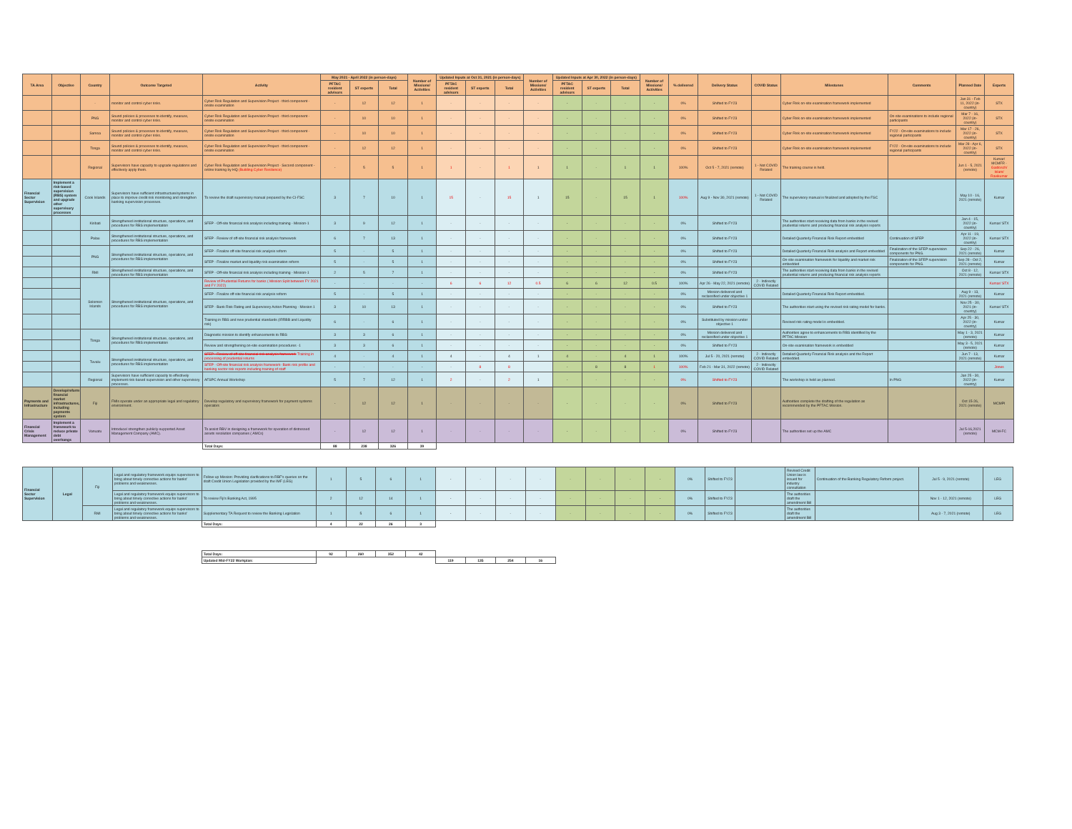| TA Area | Objective | Country | Outcome Targeted | Activity | May 2021 - April 2022 (in person-days) | | | Number of Missions/ Activities | Updated Inputs at Oct 31, 2021 (in person-days) | | | Number of Missions/ Activities | Updated Inputs at Apr 30, 2022 (in person-days) | | | Number of Missions/ Activities | % delivered | Delivery Status | COVID Status | Milestones | Comments | Planned Date | Experts |
| --- | --- | --- | --- | --- | --- | --- | --- | --- | --- | --- | --- | --- | --- | --- | --- | --- | --- | --- | --- | --- | --- | --- | --- |
| | | | | | PFTAC resident advisors | ST experts | Total | | PFTAC resident advisors | ST experts | Total | | PFTAC resident advisors | ST experts | Total | | | | | | | | |
| | | - | monitor and control cyber risks. | Cyber Risk Regulation and Supervision Project - third component - onsite examination | - | 12 | 12 | 1 | - | - | - | - | - | - | - | - | 0% | Shifted to FY23 | | Cyber Risk on-site examination framework implemented | | Jan 31 - Feb 11, 2022 (in-country) | STX |
| | | PNG | Sound policies & processes to identify, measure, monitor and control cyber risks. | Cyber Risk Regulation and Supervision Project - third component - onsite examination | - | 10 | 10 | 1 | - | - | - | - | - | - | - | - | 0% | Shifted to FY23 | | Cyber Risk on-site examination framework implemented | On-site examinations to include regional participants | Mar 7 - 16, 2022 (in-country) | STX |
| | | Samoa | Sound policies & processes to identify, measure, monitor and control cyber risks. | Cyber Risk Regulation and Supervision Project - third component - onsite examination | - | 10 | 10 | 1 | - | - | - | - | - | - | - | - | 0% | Shifted to FY23 | | Cyber Risk on-site examination framework implemented | FY22 - On-site examinations to include regional participants | Mar 17 - 26, 2022 (in-country) | STX |
| | | Tonga | Sound policies & processes to identify, measure, monitor and control cyber risks. | Cyber Risk Regulation and Supervision Project - third component - onsite examination | - | 12 | 12 | 1 | - | - | - | - | - | - | - | - | 0% | Shifted to FY23 | | Cyber Risk on-site examination framework implemented | FY22 - On-site examinations to include regional participants | Mar 28 - Apr 6, 2022 (in-country) | STX |
| | | Regional | Supervisors have capacity to upgrade regulations and effectively apply them. | Cyber Risk Regulation and Supervision Project - Second component - online training by HQ (Building Cyber Resilience) | - | 5 | 5 | 1 | 1 | - | 1 | 1 | 1 | - | 1 | 1 | 100% | Oct 5 - 7, 2021 (remote) | 1 - Not COVID Related | The training course is held. | | Jun 1 - 5, 2021 (remote) | Kumar/ MCMFR - Gaidosch/ Islam/ Ravikumar |
| Financial Sector Supervision | Implement a risk-based supervision (RBS) system and upgrade other supervisory processes | Cook Islands | Supervisors have sufficient infrastructure/systems in place to improve credit risk monitoring and strengthen banking supervision processes. | To review the draft supervisory manual prepared by the CI-FSC | 3 | 7 | 10 | 1 | 15 | - | 15 | 1 | 15 | - | 15 | 1 | 100% | Aug 9 - Nov 30, 2021 (remote) | 1 - Not COVID Related | The supervisory manual is finalized and adopted by the FSC | | May 10 - 16, 2021 (remote) | Kumar |
| | | Kiribati | Strengthened institutional structure, operations, and procedures for RBS implementation | SFEP - Off-site financial risk analysis including training - Mission-1 | 3 | 9 | 12 | 1 | - | - | - | - | - | - | - | - | 0% | Shifted to FY23 | | The authorities start receiving data from banks in the revised prudential returns and producing financial risk analysis reports | | Jan 4 - 15, 2022 (in-country) | Kumar/ STX |
| | | Palau | Strengthened institutional structure, operations, and procedures for RBS implementation | SFEP - Review of off-site financial risk analysis framework | 6 | 7 | 13 | 1 | - | - | - | - | - | - | - | - | 0% | Shifted to FY23 | | Detailed Quarterly Financial Risk Report embedded | Continuation of SFEP | Apr 11 - 19, 2022 (in-country) | Kumar/ STX |
| | | PNG | Strengthened institutional structure, operations, and procedures for RBS implementation | SFEP - Finalize off-site financial risk analysis reform | 5 | - | 5 | 1 | - | - | - | - | - | - | - | - | 0% | Shifted to FY23 | | Detailed Quarterly Financial Risk analysis and Report embedded | Finalization of the SFEP supervision components for PNG. | Sep 22 - 26, 2021 (remote) | Kumar |
| | | | | SFEP - Finalize market and liquidity risk examination reform | 5 | - | 5 | 1 | - | - | - | - | - | - | - | - | 0% | Shifted to FY23 | | On-site examination framework for liquidity and market risk embedded | Finalization of the SFEP supervision components for PNG. | Sep 28 - Oct 2, 2021 (remote) | Kumar |
| | | RMI | Strengthened institutional structure, operations, and procedures for RBS implementation | SFEP - Off-site financial risk analysis including training - Mission-1 | 2 | 5 | 7 | 1 | - | - | - | - | - | - | - | - | 0% | Shifted to FY23 | | The authorities start receiving data from banks in the revised prudential returns and producing financial risk analysis reports | | Oct 8 - 12, 2021 (remote) | Kumar/ STX |
| | | Solomon Islands | Strengthened institutional structure, operations, and procedures for RBS implementation | Review of Prudential Returns for banks ( Mission Split between FY 2021 and FY 2022) | - | - | - | - | 6 | 6 | 12 | 0.5 | 6 | 6 | 12 | 0.5 | 100% | Apr 26 - May 22, 2021 (remote) | 2 - Indirectly COVID Related | | | | Kumar/ STX |
| | | | | SFEP - Finalize off-site financial risk analysis reform | 5 | - | 5 | 1 | - | - | - | - | - | - | - | - | 0% | Mission delivered and reclassified under objective 1 | | Detailed Quarterly Financial Risk Report embedded. | | Aug 9 - 13, 2021 (remote) | Kumar |
| | | | | SFEP - Bank Risk Rating and Supervisory Action Planning - Mission 1 | 3 | 10 | 13 | 1 | - | - | - | - | - | - | - | - | 0% | Shifted to FY23 | | The authorities start using the revised risk rating model for banks. | | Nov 25 - 30, 2021 (in-country) | Kumar/ STX |
| | | | | Training in RBS and new prudential standards (IRRBB and Liquidity risk) | 6 | - | 6 | 1 | - | - | - | - | - | - | - | - | 0% | Substituted by mission under objective 1 | | Revised risk rating model is embedded. | | Apr 25 - 30, 2022 (in-country) | Kumar |
| | | Tonga | Strengthened institutional structure, operations, and procedures for RBS implementation | Diagnostic mission to identify enhancements to RBS | 3 | 3 | 6 | 1 | - | - | - | - | - | - | - | - | 0% | Mission delivered and reclassified under objective 1 | | Authorities agree to enhancements to RBS identified by the PFTAC Mission | | May 1 - 3, 2021 (remote) | Kumar |
| | | | | Review and strengthening on-site examination procedures -1 | 3 | 3 | 6 | 1 | - | - | - | - | - | - | - | - | 0% | Shifted to FY23 | | On-site examination framework is embedded | | May 3 - 5, 2021 (remote) | Kumar |
| | | Tuvalu | Strengthened institutional structure, operations, and procedures for RBS implementation | SFEP - Review of off-site financial risk analysis framework Training in processing of prudential returns | 4 | - | 4 | 1 | 4 | - | 4 | 1 | 4 | - | 4 | 1 | 100% | Jul 5 - 20, 2021 (remote) | 2 - Indirectly COVID Related | Detailed Quarterly Financial Risk analysis and the Report embedded. | | Jun 7 - 13, 2021 (remote) | Kumar |
| | | | | SFEP - Off-site financial risk analysis framework- Bank risk profile and banking sector risk reports including training of staff | - | - | - | - | - | 8 | 8 | | - | 8 | 8 | 1 | 100% | Feb 21 - Mar 31, 2022 (remote) | 2 - Indirectly COVID Related | | | | Jones |
| | | Regional | Supervisors have sufficient capacity to effectively implement risk-based supervision and other supervisory processes. | AFSPC Annual Workshop | 5 | 7 | 12 | 1 | 2 | - | 2 | 1 | - | - | - | - | 0% | Shifted to FY23 | | The workshop is held as planned. | In PNG | Jan 25 - 30, 2022 (in-country) | Kumar |
| Payments and Infrastructure | Develop/reform financial market infrastructures, including payments system | Fiji | FMIs operate under an appropriate legal and regulatory environment. | Develop regulatory and supervisory framework for payment systems operators | - | 12 | 12 | 1 | - | - | - | - | - | - | - | - | 0% | Shifted to FY23 | | Authorities complete the drafting of the regulation as recommended by the PFTAC Mission. | | Oct 15-26, 2021 (remote) | MCMPI |
| Financial Crisis Management | Implement a framework to reduce private debt overhangs | Vanuatu | Introduce/ strengthen publicly-supported Asset Management Company (AMC). | To assist RBV in designing a framework for operation of distressed assets resolution companies ( AMCs) | - | 12 | 12 | 1 | - | - | - | - | - | - | - | - | 0% | Shifted to FY23 | | The authorities set up the AMC | | Jul 5-16,2021 (remote) | MCM-FC |
| | | | | Total Days: | 88 | 238 | 326 | 39 | | | | | | | | | | | | | | | |
| Financial Sector Supervision | Legal | Fiji | Legal and regulatory framework equips supervisors to bring about timely corrective actions for banks' problems and weaknesses. | Follow-up Mission: Providing clarifications to RBF's queries on the draft Credit Union Legislation provided by the IMF (LEG) | 1 | 5 | 6 | 1 | - | - | - | - | - | - | - | - | 0% | Shifted to FY23 | | Revised Credit Union law is issued for industry consultation | Continuation of the Banking Regulatory Reform project. | Jul 5 - 9, 2021 (remote) | LEG |
| | | | Legal and regulatory framework equips supervisors to bring about timely corrective actions for banks' problems and weaknesses. | To review Fiji's Banking Act, 1995 | 2 | 12 | 14 | 1 | - | - | - | - | - | - | - | - | 0% | Shifted to FY23 | | The authorities draft the amendment Bill | | Nov 1 - 12, 2021 (remote) | LEG |
| | | RMI | Legal and regulatory framework equips supervisors to bring about timely corrective actions for banks' problems and weaknesses. | Supplementary TA Request to review the Banking Legislation | 1 | 5 | 6 | 1 | - | - | - | - | - | - | - | - | 0% | Shifted to FY23 | | The authorities draft the amendment Bill | | Aug 3 - 7, 2021 (remote) | LEG |
| | | | | Total Days: | 4 | 22 | 26 | 3 | | | | | | | | | | | | | | | |
| | | | | Total Days: | 92 | 260 | 352 | 42 | | | | | | | | | | | | | | | |
| | | | | Updated Mid-FY22 Workplan: | | | | | 119 | 135 | 254 | 16 | | | | | | | | | | | |